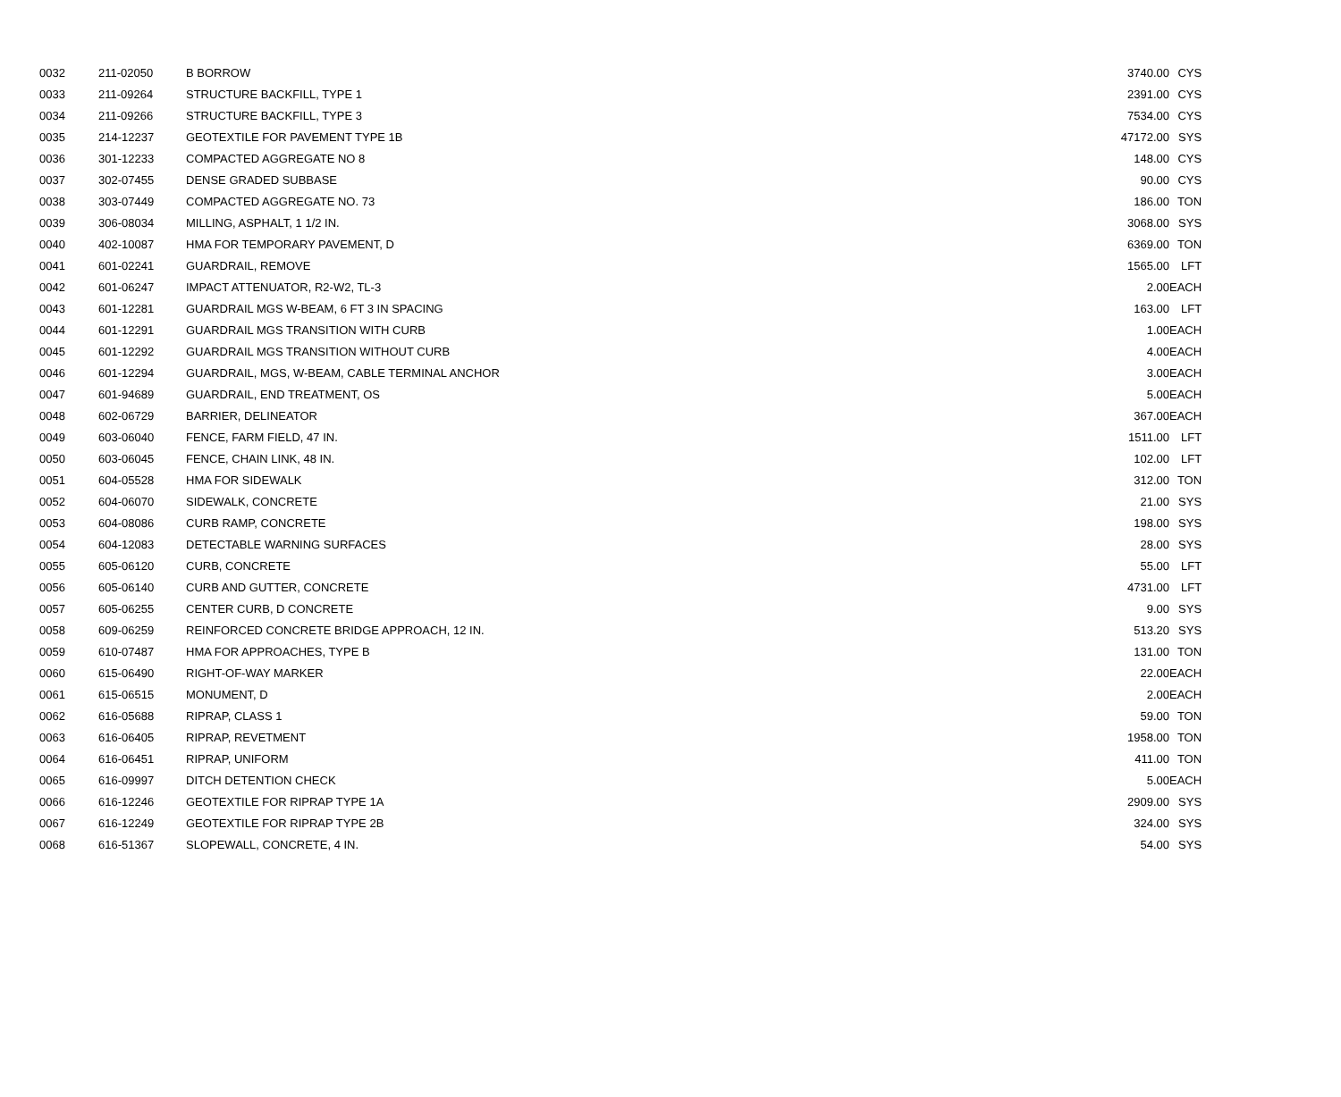| 0032 | 211-02050 | B BORROW | 3740.00 | CYS |
| 0033 | 211-09264 | STRUCTURE BACKFILL, TYPE 1 | 2391.00 | CYS |
| 0034 | 211-09266 | STRUCTURE BACKFILL, TYPE 3 | 7534.00 | CYS |
| 0035 | 214-12237 | GEOTEXTILE FOR PAVEMENT TYPE 1B | 47172.00 | SYS |
| 0036 | 301-12233 | COMPACTED AGGREGATE NO 8 | 148.00 | CYS |
| 0037 | 302-07455 | DENSE GRADED SUBBASE | 90.00 | CYS |
| 0038 | 303-07449 | COMPACTED AGGREGATE NO. 73 | 186.00 | TON |
| 0039 | 306-08034 | MILLING, ASPHALT, 1 1/2 IN. | 3068.00 | SYS |
| 0040 | 402-10087 | HMA FOR TEMPORARY PAVEMENT, D | 6369.00 | TON |
| 0041 | 601-02241 | GUARDRAIL, REMOVE | 1565.00 | LFT |
| 0042 | 601-06247 | IMPACT ATTENUATOR, R2-W2, TL-3 | 2.00 | EACH |
| 0043 | 601-12281 | GUARDRAIL MGS W-BEAM, 6 FT 3 IN SPACING | 163.00 | LFT |
| 0044 | 601-12291 | GUARDRAIL MGS TRANSITION WITH CURB | 1.00 | EACH |
| 0045 | 601-12292 | GUARDRAIL MGS TRANSITION WITHOUT CURB | 4.00 | EACH |
| 0046 | 601-12294 | GUARDRAIL, MGS, W-BEAM, CABLE TERMINAL ANCHOR | 3.00 | EACH |
| 0047 | 601-94689 | GUARDRAIL, END TREATMENT, OS | 5.00 | EACH |
| 0048 | 602-06729 | BARRIER, DELINEATOR | 367.00 | EACH |
| 0049 | 603-06040 | FENCE, FARM FIELD, 47 IN. | 1511.00 | LFT |
| 0050 | 603-06045 | FENCE, CHAIN LINK, 48 IN. | 102.00 | LFT |
| 0051 | 604-05528 | HMA FOR SIDEWALK | 312.00 | TON |
| 0052 | 604-06070 | SIDEWALK, CONCRETE | 21.00 | SYS |
| 0053 | 604-08086 | CURB RAMP, CONCRETE | 198.00 | SYS |
| 0054 | 604-12083 | DETECTABLE WARNING SURFACES | 28.00 | SYS |
| 0055 | 605-06120 | CURB, CONCRETE | 55.00 | LFT |
| 0056 | 605-06140 | CURB AND GUTTER, CONCRETE | 4731.00 | LFT |
| 0057 | 605-06255 | CENTER CURB, D CONCRETE | 9.00 | SYS |
| 0058 | 609-06259 | REINFORCED CONCRETE BRIDGE APPROACH, 12 IN. | 513.20 | SYS |
| 0059 | 610-07487 | HMA FOR APPROACHES, TYPE B | 131.00 | TON |
| 0060 | 615-06490 | RIGHT-OF-WAY MARKER | 22.00 | EACH |
| 0061 | 615-06515 | MONUMENT, D | 2.00 | EACH |
| 0062 | 616-05688 | RIPRAP, CLASS 1 | 59.00 | TON |
| 0063 | 616-06405 | RIPRAP, REVETMENT | 1958.00 | TON |
| 0064 | 616-06451 | RIPRAP, UNIFORM | 411.00 | TON |
| 0065 | 616-09997 | DITCH DETENTION CHECK | 5.00 | EACH |
| 0066 | 616-12246 | GEOTEXTILE FOR RIPRAP TYPE 1A | 2909.00 | SYS |
| 0067 | 616-12249 | GEOTEXTILE FOR RIPRAP TYPE 2B | 324.00 | SYS |
| 0068 | 616-51367 | SLOPEWALL, CONCRETE, 4 IN. | 54.00 | SYS |